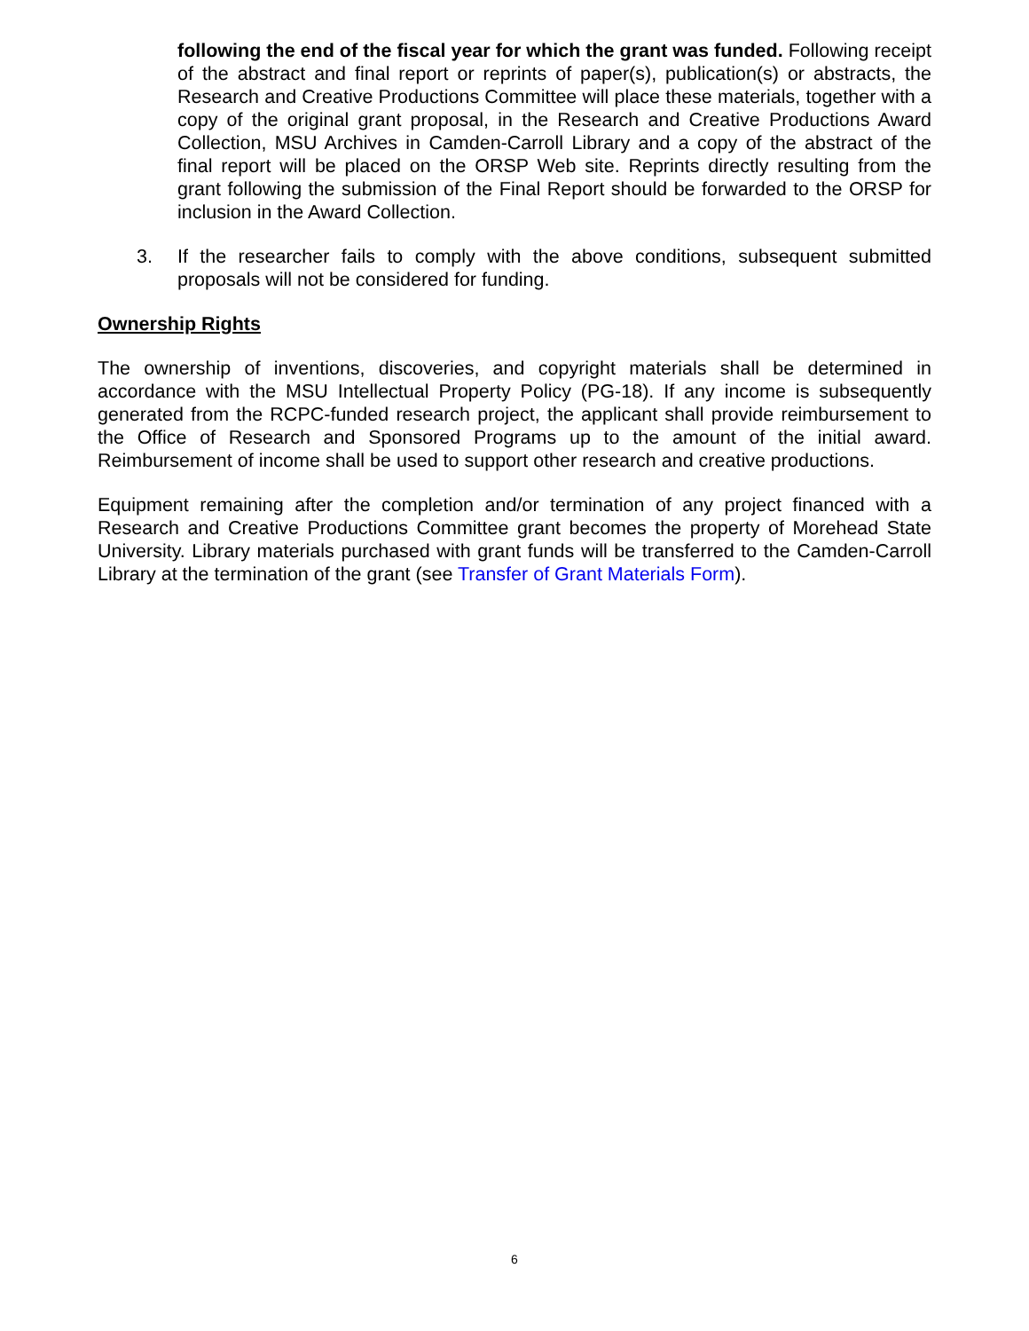following the end of the fiscal year for which the grant was funded. Following receipt of the abstract and final report or reprints of paper(s), publication(s) or abstracts, the Research and Creative Productions Committee will place these materials, together with a copy of the original grant proposal, in the Research and Creative Productions Award Collection, MSU Archives in Camden-Carroll Library and a copy of the abstract of the final report will be placed on the ORSP Web site. Reprints directly resulting from the grant following the submission of the Final Report should be forwarded to the ORSP for inclusion in the Award Collection.
3. If the researcher fails to comply with the above conditions, subsequent submitted proposals will not be considered for funding.
Ownership Rights
The ownership of inventions, discoveries, and copyright materials shall be determined in accordance with the MSU Intellectual Property Policy (PG-18). If any income is subsequently generated from the RCPC-funded research project, the applicant shall provide reimbursement to the Office of Research and Sponsored Programs up to the amount of the initial award. Reimbursement of income shall be used to support other research and creative productions.
Equipment remaining after the completion and/or termination of any project financed with a Research and Creative Productions Committee grant becomes the property of Morehead State University. Library materials purchased with grant funds will be transferred to the Camden-Carroll Library at the termination of the grant (see Transfer of Grant Materials Form).
6